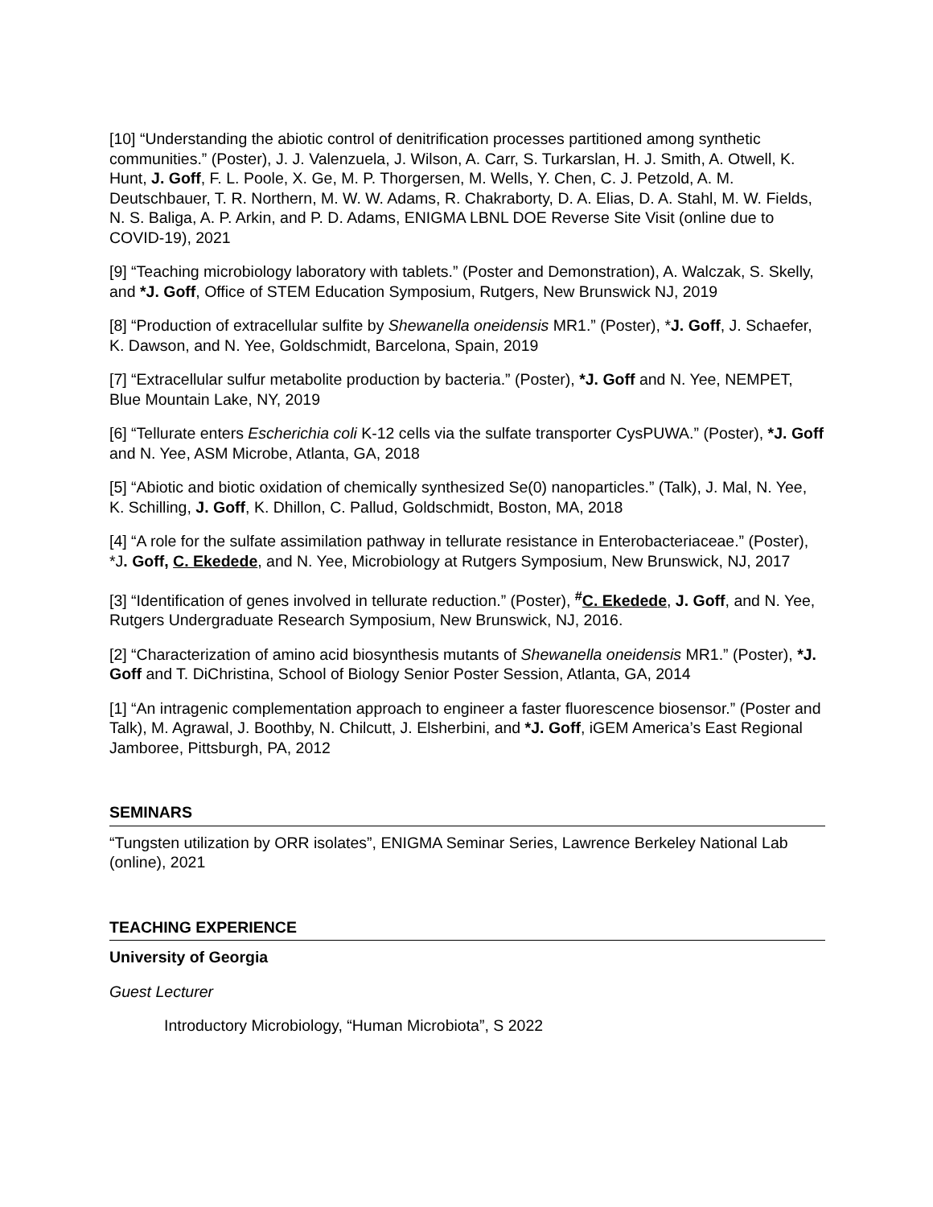[10] “Understanding the abiotic control of denitrification processes partitioned among synthetic communities.” (Poster), J. J. Valenzuela, J. Wilson, A. Carr, S. Turkarslan, H. J. Smith, A. Otwell, K. Hunt, J. Goff, F. L. Poole, X. Ge, M. P. Thorgersen, M. Wells, Y. Chen, C. J. Petzold, A. M. Deutschbauer, T. R. Northern, M. W. W. Adams, R. Chakraborty, D. A. Elias, D. A. Stahl, M. W. Fields, N. S. Baliga, A. P. Arkin, and P. D. Adams, ENIGMA LBNL DOE Reverse Site Visit (online due to COVID-19), 2021
[9] “Teaching microbiology laboratory with tablets.” (Poster and Demonstration), A. Walczak, S. Skelly, and *J. Goff, Office of STEM Education Symposium, Rutgers, New Brunswick NJ, 2019
[8] “Production of extracellular sulfite by Shewanella oneidensis MR1.” (Poster), *J. Goff, J. Schaefer, K. Dawson, and N. Yee, Goldschmidt, Barcelona, Spain, 2019
[7] “Extracellular sulfur metabolite production by bacteria.” (Poster), *J. Goff and N. Yee, NEMPET, Blue Mountain Lake, NY, 2019
[6] “Tellurate enters Escherichia coli K-12 cells via the sulfate transporter CysPUWA.” (Poster), *J. Goff and N. Yee, ASM Microbe, Atlanta, GA, 2018
[5] “Abiotic and biotic oxidation of chemically synthesized Se(0) nanoparticles.” (Talk), J. Mal, N. Yee, K. Schilling, J. Goff, K. Dhillon, C. Pallud, Goldschmidt, Boston, MA, 2018
[4] “A role for the sulfate assimilation pathway in tellurate resistance in Enterobacteriaceae.” (Poster), *J. Goff, C. Ekedede, and N. Yee, Microbiology at Rutgers Symposium, New Brunswick, NJ, 2017
[3] “Identification of genes involved in tellurate reduction.” (Poster), <sup>#</sup>C. Ekedede, J. Goff, and N. Yee, Rutgers Undergraduate Research Symposium, New Brunswick, NJ, 2016.
[2] “Characterization of amino acid biosynthesis mutants of Shewanella oneidensis MR1.” (Poster), *J. Goff and T. DiChristina, School of Biology Senior Poster Session, Atlanta, GA, 2014
[1] “An intragenic complementation approach to engineer a faster fluorescence biosensor.” (Poster and Talk), M. Agrawal, J. Boothby, N. Chilcutt, J. Elsherbini, and *J. Goff, iGEM America’s East Regional Jamboree, Pittsburgh, PA, 2012
SEMINARS
“Tungsten utilization by ORR isolates”, ENIGMA Seminar Series, Lawrence Berkeley National Lab (online), 2021
TEACHING EXPERIENCE
University of Georgia
Guest Lecturer
Introductory Microbiology, “Human Microbiota”, S 2022